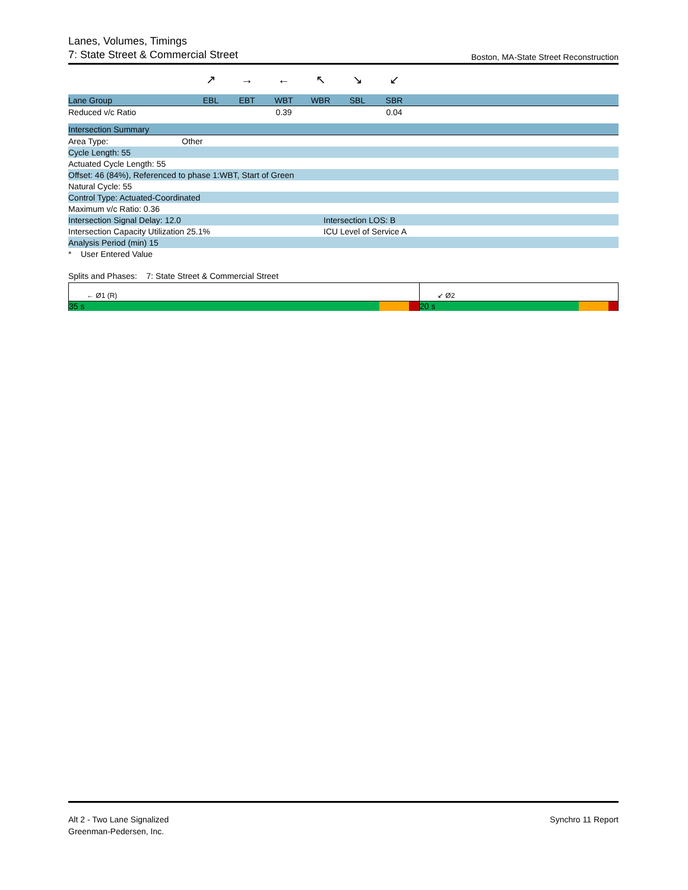Lanes, Volumes, Timings
7: State Street & Commercial Street
Boston, MA-State Street Reconstruction
| | ↗ | → | ← | ↖ | ↘ | ↙ | |
| Lane Group | EBL | EBT | WBT | WBR | SBL | SBR | |
| Reduced v/c Ratio | | | 0.39 | | | 0.04 | |
| Intersection Summary | |
| Area Type: Other | |
| Cycle Length: 55 | |
| Actuated Cycle Length: 55 | |
| Offset: 46 (84%), Referenced to phase 1:WBT, Start of Green | |
| Natural Cycle: 55 | |
| Control Type: Actuated-Coordinated | |
| Maximum v/c Ratio: 0.36 | |
| Intersection Signal Delay: 12.0 | Intersection LOS: B |
| Intersection Capacity Utilization 25.1% | ICU Level of Service A |
| Analysis Period (min) 15 | |
| * User Entered Value | |
Splits and Phases: 7: State Street & Commercial Street
← Ø1 (R)
35 s
↙ Ø2
20 s
Alt 2 - Two Lane Signalized
Greenman-Pedersen, Inc.
Synchro 11 Report